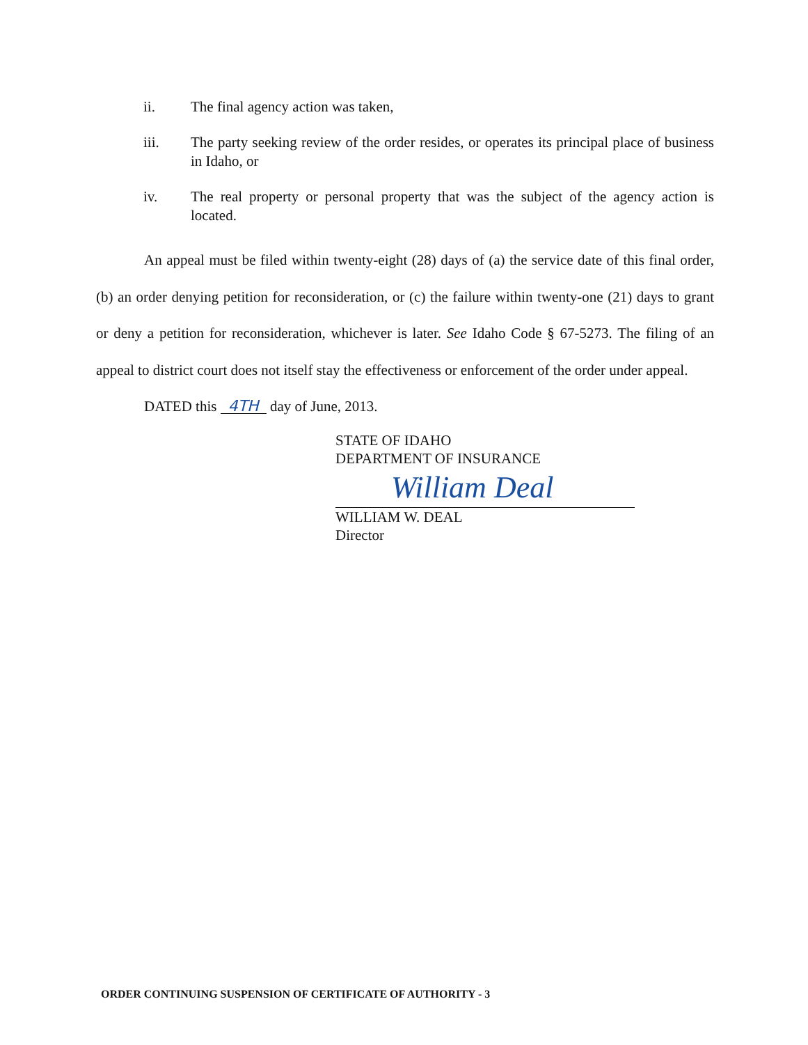ii. The final agency action was taken,
iii. The party seeking review of the order resides, or operates its principal place of business in Idaho, or
iv. The real property or personal property that was the subject of the agency action is located.
An appeal must be filed within twenty-eight (28) days of (a) the service date of this final order, (b) an order denying petition for reconsideration, or (c) the failure within twenty-one (21) days to grant or deny a petition for reconsideration, whichever is later. See Idaho Code § 67-5273. The filing of an appeal to district court does not itself stay the effectiveness or enforcement of the order under appeal.
DATED this 4TH day of June, 2013.
STATE OF IDAHO
DEPARTMENT OF INSURANCE
William Deal
WILLIAM W. DEAL
Director
ORDER CONTINUING SUSPENSION OF CERTIFICATE OF AUTHORITY - 3